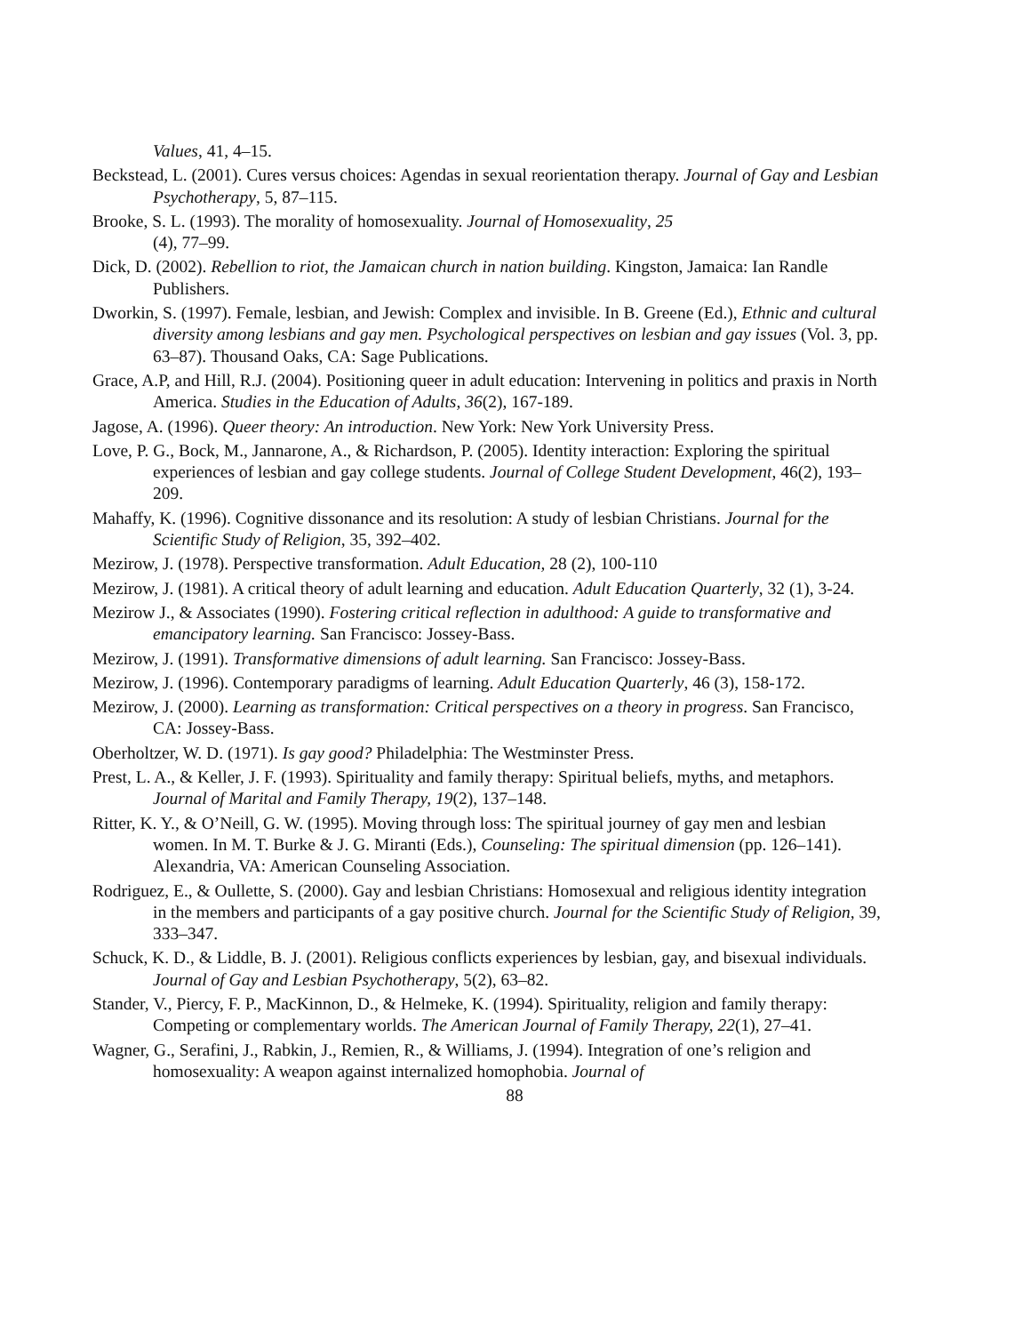Values, 41, 4–15.
Beckstead, L. (2001). Cures versus choices: Agendas in sexual reorientation therapy. Journal of Gay and Lesbian Psychotherapy, 5, 87–115.
Brooke, S. L. (1993). The morality of homosexuality. Journal of Homosexuality, 25
(4), 77–99.
Dick, D. (2002). Rebellion to riot, the Jamaican church in nation building. Kingston, Jamaica: Ian Randle Publishers.
Dworkin, S. (1997). Female, lesbian, and Jewish: Complex and invisible. In B. Greene (Ed.), Ethnic and cultural diversity among lesbians and gay men. Psychological perspectives on lesbian and gay issues (Vol. 3, pp. 63–87). Thousand Oaks, CA: Sage Publications.
Grace, A.P, and Hill, R.J. (2004). Positioning queer in adult education: Intervening in politics and praxis in North America. Studies in the Education of Adults, 36(2), 167-189.
Jagose, A. (1996). Queer theory: An introduction. New York: New York University Press.
Love, P. G., Bock, M., Jannarone, A., & Richardson, P. (2005). Identity interaction: Exploring the spiritual experiences of lesbian and gay college students. Journal of College Student Development, 46(2), 193–209.
Mahaffy, K. (1996). Cognitive dissonance and its resolution: A study of lesbian Christians. Journal for the Scientific Study of Religion, 35, 392–402.
Mezirow, J. (1978). Perspective transformation. Adult Education, 28 (2), 100-110
Mezirow, J. (1981). A critical theory of adult learning and education. Adult Education Quarterly, 32 (1), 3-24.
Mezirow J., & Associates (1990). Fostering critical reflection in adulthood: A guide to transformative and emancipatory learning. San Francisco: Jossey-Bass.
Mezirow, J. (1991). Transformative dimensions of adult learning. San Francisco: Jossey-Bass.
Mezirow, J. (1996). Contemporary paradigms of learning. Adult Education Quarterly, 46 (3), 158-172.
Mezirow, J. (2000). Learning as transformation: Critical perspectives on a theory in progress. San Francisco, CA: Jossey-Bass.
Oberholtzer, W. D. (1971). Is gay good? Philadelphia: The Westminster Press.
Prest, L. A., & Keller, J. F. (1993). Spirituality and family therapy: Spiritual beliefs, myths, and metaphors. Journal of Marital and Family Therapy, 19(2), 137–148.
Ritter, K. Y., & O’Neill, G. W. (1995). Moving through loss: The spiritual journey of gay men and lesbian women. In M. T. Burke & J. G. Miranti (Eds.), Counseling: The spiritual dimension (pp. 126–141). Alexandria, VA: American Counseling Association.
Rodriguez, E., & Oullette, S. (2000). Gay and lesbian Christians: Homosexual and religious identity integration in the members and participants of a gay positive church. Journal for the Scientific Study of Religion, 39, 333–347.
Schuck, K. D., & Liddle, B. J. (2001). Religious conflicts experiences by lesbian, gay, and bisexual individuals. Journal of Gay and Lesbian Psychotherapy, 5(2), 63–82.
Stander, V., Piercy, F. P., MacKinnon, D., & Helmeke, K. (1994). Spirituality, religion and family therapy: Competing or complementary worlds. The American Journal of Family Therapy, 22(1), 27–41.
Wagner, G., Serafini, J., Rabkin, J., Remien, R., & Williams, J. (1994). Integration of one’s religion and homosexuality: A weapon against internalized homophobia. Journal of
88